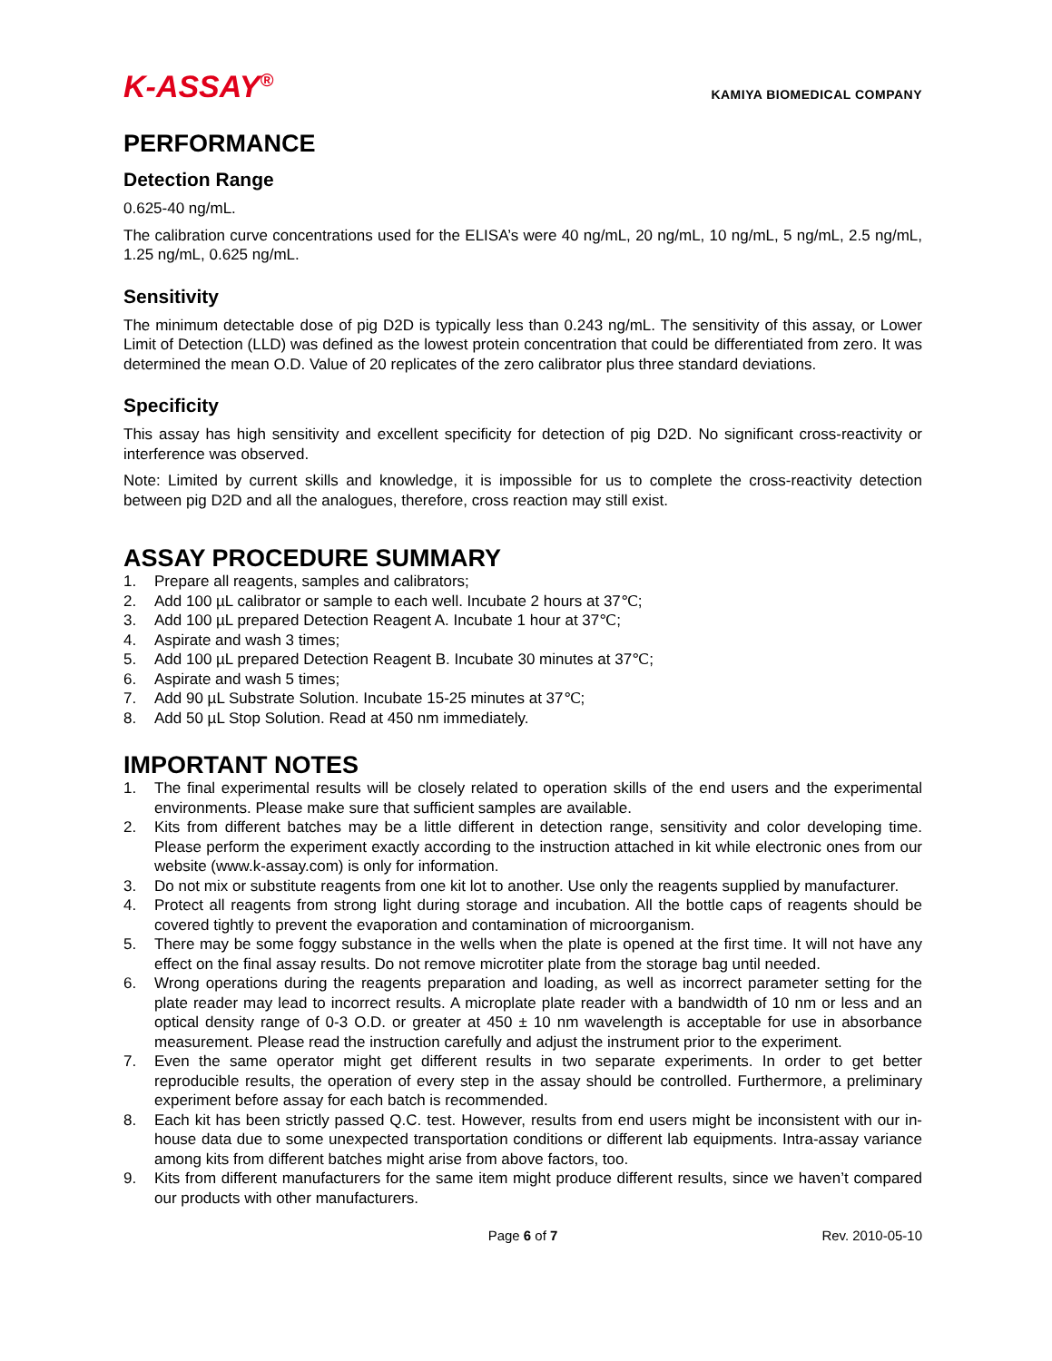K-ASSAY<sup>®</sup>
KAMIYA BIOMEDICAL COMPANY
PERFORMANCE
Detection Range
0.625-40 ng/mL.
The calibration curve concentrations used for the ELISA’s were 40 ng/mL, 20 ng/mL, 10 ng/mL, 5 ng/mL, 2.5 ng/mL, 1.25 ng/mL, 0.625 ng/mL.
Sensitivity
The minimum detectable dose of pig D2D is typically less than 0.243 ng/mL. The sensitivity of this assay, or Lower Limit of Detection (LLD) was defined as the lowest protein concentration that could be differentiated from zero. It was determined the mean O.D. Value of 20 replicates of the zero calibrator plus three standard deviations.
Specificity
This assay has high sensitivity and excellent specificity for detection of pig D2D. No significant cross-reactivity or interference was observed.
Note: Limited by current skills and knowledge, it is impossible for us to complete the cross-reactivity detection between pig D2D and all the analogues, therefore, cross reaction may still exist.
ASSAY PROCEDURE SUMMARY
1. Prepare all reagents, samples and calibrators;
2. Add 100 µL calibrator or sample to each well. Incubate 2 hours at 37℃;
3. Add 100 µL prepared Detection Reagent A. Incubate 1 hour at 37℃;
4. Aspirate and wash 3 times;
5. Add 100 µL prepared Detection Reagent B. Incubate 30 minutes at 37℃;
6. Aspirate and wash 5 times;
7. Add 90 µL Substrate Solution. Incubate 15-25 minutes at 37℃;
8. Add 50 µL Stop Solution. Read at 450 nm immediately.
IMPORTANT NOTES
1. The final experimental results will be closely related to operation skills of the end users and the experimental environments. Please make sure that sufficient samples are available.
2. Kits from different batches may be a little different in detection range, sensitivity and color developing time. Please perform the experiment exactly according to the instruction attached in kit while electronic ones from our website (www.k-assay.com) is only for information.
3. Do not mix or substitute reagents from one kit lot to another. Use only the reagents supplied by manufacturer.
4. Protect all reagents from strong light during storage and incubation. All the bottle caps of reagents should be covered tightly to prevent the evaporation and contamination of microorganism.
5. There may be some foggy substance in the wells when the plate is opened at the first time. It will not have any effect on the final assay results. Do not remove microtiter plate from the storage bag until needed.
6. Wrong operations during the reagents preparation and loading, as well as incorrect parameter setting for the plate reader may lead to incorrect results. A microplate plate reader with a bandwidth of 10 nm or less and an optical density range of 0-3 O.D. or greater at 450 ± 10 nm wavelength is acceptable for use in absorbance measurement. Please read the instruction carefully and adjust the instrument prior to the experiment.
7. Even the same operator might get different results in two separate experiments. In order to get better reproducible results, the operation of every step in the assay should be controlled. Furthermore, a preliminary experiment before assay for each batch is recommended.
8. Each kit has been strictly passed Q.C. test. However, results from end users might be inconsistent with our in-house data due to some unexpected transportation conditions or different lab equipments. Intra-assay variance among kits from different batches might arise from above factors, too.
9. Kits from different manufacturers for the same item might produce different results, since we haven’t compared our products with other manufacturers.
Page 6 of 7 Rev. 2010-05-10